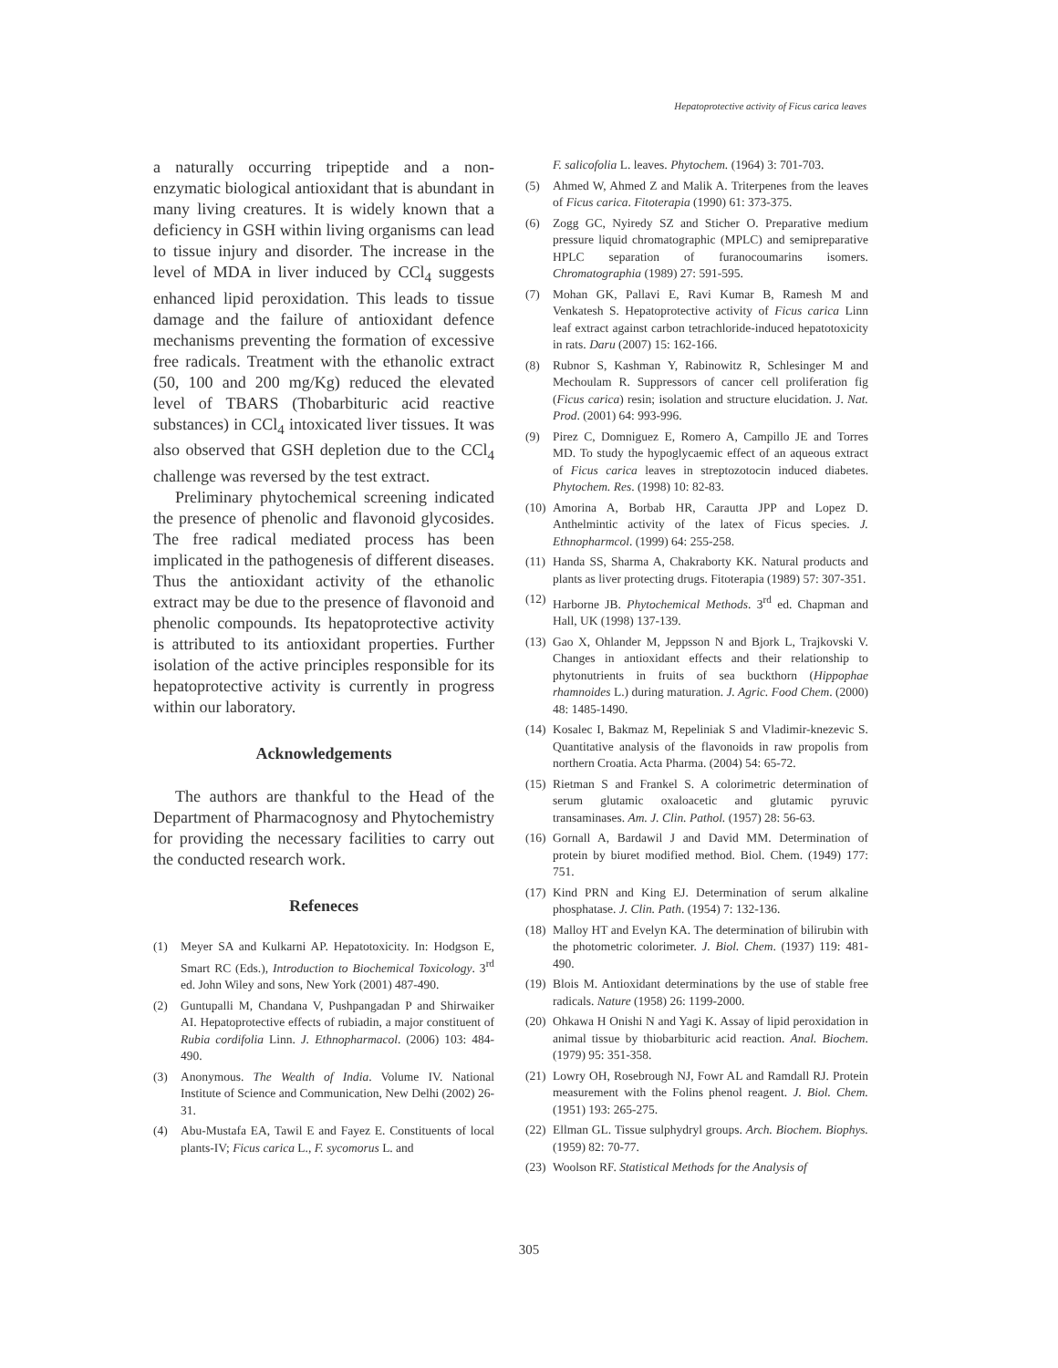Hepatoprotective activity of Ficus carica leaves
a naturally occurring tripeptide and a non-enzymatic biological antioxidant that is abundant in many living creatures. It is widely known that a deficiency in GSH within living organisms can lead to tissue injury and disorder. The increase in the level of MDA in liver induced by CCl<sub>4</sub> suggests enhanced lipid peroxidation. This leads to tissue damage and the failure of antioxidant defence mechanisms preventing the formation of excessive free radicals. Treatment with the ethanolic extract (50, 100 and 200 mg/Kg) reduced the elevated level of TBARS (Thobarbituric acid reactive substances) in CCl<sub>4</sub> intoxicated liver tissues. It was also observed that GSH depletion due to the CCl<sub>4</sub> challenge was reversed by the test extract.
Preliminary phytochemical screening indicated the presence of phenolic and flavonoid glycosides. The free radical mediated process has been implicated in the pathogenesis of different diseases. Thus the antioxidant activity of the ethanolic extract may be due to the presence of flavonoid and phenolic compounds. Its hepatoprotective activity is attributed to its antioxidant properties. Further isolation of the active principles responsible for its hepatoprotective activity is currently in progress within our laboratory.
Acknowledgements
The authors are thankful to the Head of the Department of Pharmacognosy and Phytochemistry for providing the necessary facilities to carry out the conducted research work.
Refeneces
(1) Meyer SA and Kulkarni AP. Hepatotoxicity. In: Hodgson E, Smart RC (Eds.), Introduction to Biochemical Toxicology. 3<sup>rd</sup> ed. John Wiley and sons, New York (2001) 487-490.
(2) Guntupalli M, Chandana V, Pushpangadan P and Shirwaiker AI. Hepatoprotective effects of rubiadin, a major constituent of Rubia cordifolia Linn. J. Ethnopharmacol. (2006) 103: 484-490.
(3) Anonymous. The Wealth of India. Volume IV. National Institute of Science and Communication, New Delhi (2002) 26-31.
(4) Abu-Mustafa EA, Tawil E and Fayez E. Constituents of local plants-IV; Ficus carica L., F. sycomorus L. and
F. salicofolia L. leaves. Phytochem. (1964) 3: 701-703.
(5) Ahmed W, Ahmed Z and Malik A. Triterpenes from the leaves of Ficus carica. Fitoterapia (1990) 61: 373-375.
(6) Zogg GC, Nyiredy SZ and Sticher O. Preparative medium pressure liquid chromatographic (MPLC) and semipreparative HPLC separation of furanocoumarins isomers. Chromatographia (1989) 27: 591-595.
(7) Mohan GK, Pallavi E, Ravi Kumar B, Ramesh M and Venkatesh S. Hepatoprotective activity of Ficus carica Linn leaf extract against carbon tetrachloride-induced hepatotoxicity in rats. Daru (2007) 15: 162-166.
(8) Rubnor S, Kashman Y, Rabinowitz R, Schlesinger M and Mechoulam R. Suppressors of cancer cell proliferation fig (Ficus carica) resin; isolation and structure elucidation. J. Nat. Prod. (2001) 64: 993-996.
(9) Pirez C, Domniguez E, Romero A, Campillo JE and Torres MD. To study the hypoglycaemic effect of an aqueous extract of Ficus carica leaves in streptozotocin induced diabetes. Phytochem. Res. (1998) 10: 82-83.
(10) Amorina A, Borbab HR, Carautta JPP and Lopez D. Anthelmintic activity of the latex of Ficus species. J. Ethnopharmcol. (1999) 64: 255-258.
(11) Handa SS, Sharma A, Chakraborty KK. Natural products and plants as liver protecting drugs. Fitoterapia (1989) 57: 307-351.
(12) Harborne JB. Phytochemical Methods. 3<sup>rd</sup> ed. Chapman and Hall, UK (1998) 137-139.
(13) Gao X, Ohlander M, Jeppsson N and Bjork L, Trajkovski V. Changes in antioxidant effects and their relationship to phytonutrients in fruits of sea buckthorn (Hippophae rhamnoides L.) during maturation. J. Agric. Food Chem. (2000) 48: 1485-1490.
(14) Kosalec I, Bakmaz M, Repeliniak S and Vladimir-knezevic S. Quantitative analysis of the flavonoids in raw propolis from northern Croatia. Acta Pharma. (2004) 54: 65-72.
(15) Rietman S and Frankel S. A colorimetric determination of serum glutamic oxaloacetic and glutamic pyruvic transaminases. Am. J. Clin. Pathol. (1957) 28: 56-63.
(16) Gornall A, Bardawil J and David MM. Determination of protein by biuret modified method. Biol. Chem. (1949) 177: 751.
(17) Kind PRN and King EJ. Determination of serum alkaline phosphatase. J. Clin. Path. (1954) 7: 132-136.
(18) Malloy HT and Evelyn KA. The determination of bilirubin with the photometric colorimeter. J. Biol. Chem. (1937) 119: 481-490.
(19) Blois M. Antioxidant determinations by the use of stable free radicals. Nature (1958) 26: 1199-2000.
(20) Ohkawa H Onishi N and Yagi K. Assay of lipid peroxidation in animal tissue by thiobarbituric acid reaction. Anal. Biochem. (1979) 95: 351-358.
(21) Lowry OH, Rosebrough NJ, Fowr AL and Ramdall RJ. Protein measurement with the Folins phenol reagent. J. Biol. Chem. (1951) 193: 265-275.
(22) Ellman GL. Tissue sulphydryl groups. Arch. Biochem. Biophys. (1959) 82: 70-77.
(23) Woolson RF. Statistical Methods for the Analysis of
305